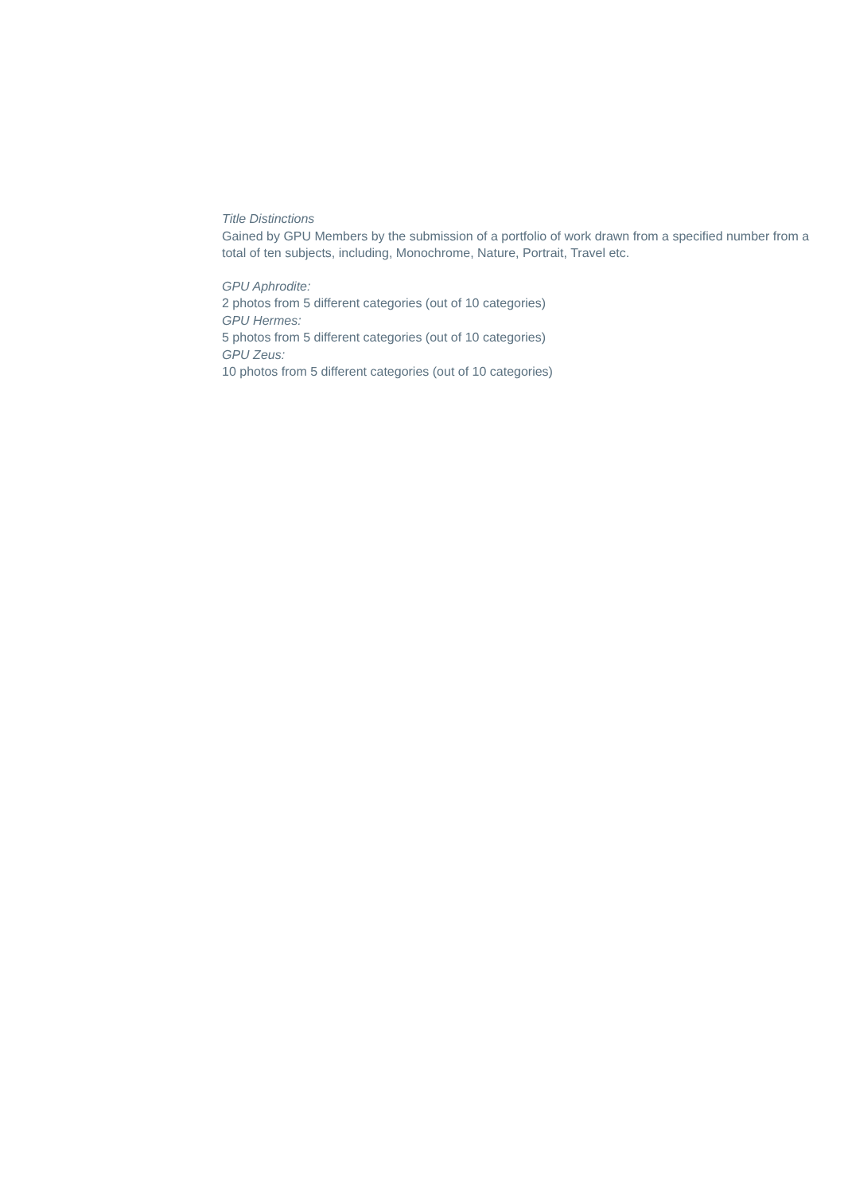Title Distinctions
Gained by GPU Members by the submission of a portfolio of work drawn from a specified number from a total of ten subjects, including, Monochrome, Nature, Portrait, Travel etc.
GPU Aphrodite:
2 photos from 5 different categories (out of 10 categories)
GPU Hermes:
5 photos from 5 different categories (out of 10 categories)
GPU Zeus:
10 photos from 5 different categories (out of 10 categories)